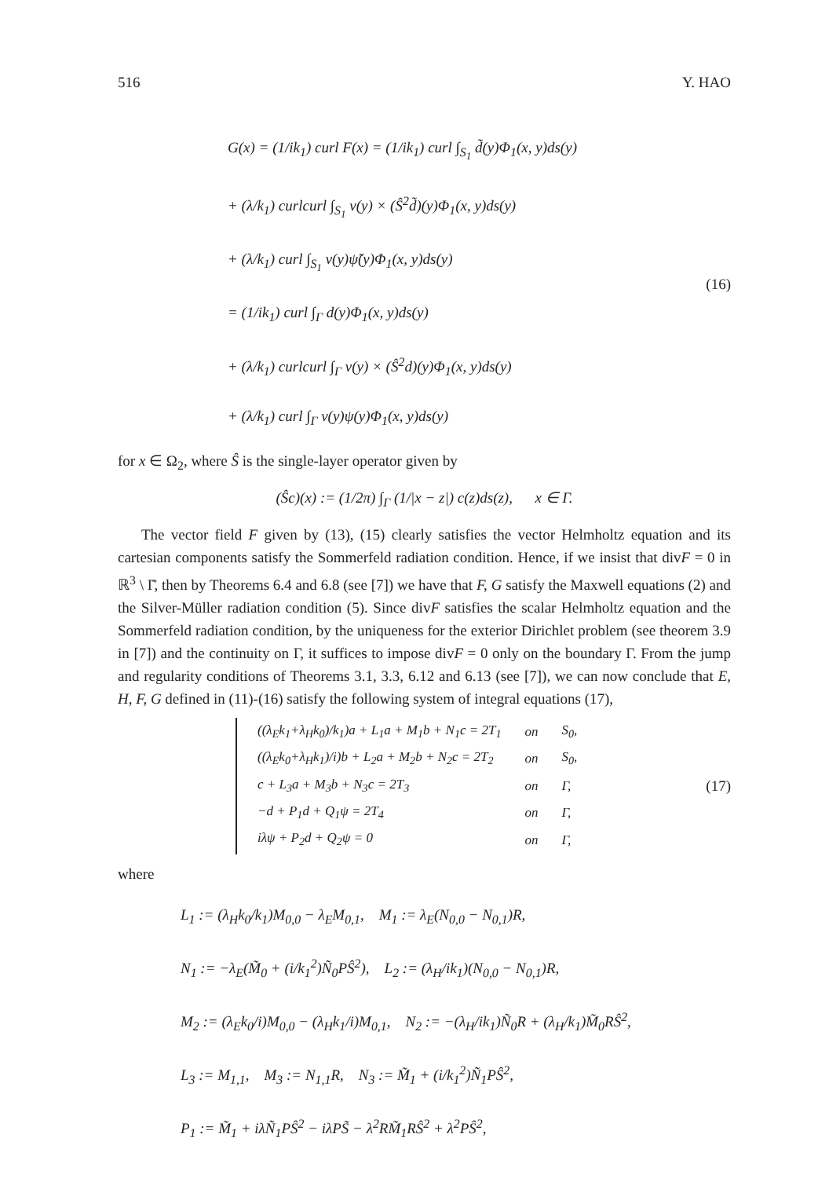516 Y. HAO
G(x) = (1/ik<sub>1</sub>) curl F(x) = (1/ik<sub>1</sub>) curl ∫<sub>S<sub>1</sub></sub> d̃(y)Φ<sub>1</sub>(x, y)ds(y)
+ (λ/k<sub>1</sub>) curlcurl ∫<sub>S<sub>1</sub></sub> ν(y) × (Ŝ<sup>2</sup>d̃)(y)Φ<sub>1</sub>(x, y)ds(y)
+ (λ/k<sub>1</sub>) curl ∫<sub>S<sub>1</sub></sub> ν(y)ψ̃(y)Φ<sub>1</sub>(x, y)ds(y)
= (1/ik<sub>1</sub>) curl ∫<sub>Γ</sub> d(y)Φ<sub>1</sub>(x, y)ds(y)
+ (λ/k<sub>1</sub>) curlcurl ∫<sub>Γ</sub> ν(y) × (Ŝ<sup>2</sup>d)(y)Φ<sub>1</sub>(x, y)ds(y)
+ (λ/k<sub>1</sub>) curl ∫<sub>Γ</sub> ν(y)ψ(y)Φ<sub>1</sub>(x, y)ds(y)
(16)
for x ∈ Ω<sub>2</sub>, where Ŝ is the single-layer operator given by
(Ŝc)(x) := (1/2π) ∫<sub>Γ</sub> (1/|x − z|) c(z)ds(z), x ∈ Γ.
The vector field F given by (13), (15) clearly satisfies the vector Helmholtz equation and its cartesian components satisfy the Sommerfeld radiation condition. Hence, if we insist that divF = 0 in ℝ<sup>3</sup> \ Γ̄, then by Theorems 6.4 and 6.8 (see [7]) we have that F, G satisfy the Maxwell equations (2) and the Silver-Müller radiation condition (5). Since divF satisfies the scalar Helmholtz equation and the Sommerfeld radiation condition, by the uniqueness for the exterior Dirichlet problem (see theorem 3.9 in [7]) and the continuity on Γ, it suffices to impose divF = 0 only on the boundary Γ. From the jump and regularity conditions of Theorems 3.1, 3.3, 6.12 and 6.13 (see [7]), we can now conclude that E, H, F, G defined in (11)-(16) satisfy the following system of integral equations (17),
| ((λ<sub>E</sub>k<sub>1</sub>+λ<sub>H</sub>k<sub>0</sub>)/k<sub>1</sub>)a + L<sub>1</sub>a + M<sub>1</sub>b + N<sub>1</sub>c = 2T<sub>1</sub> | on | S<sub>0</sub>, |
| ((λ<sub>E</sub>k<sub>0</sub>+λ<sub>H</sub>k<sub>1</sub>)/i)b + L<sub>2</sub>a + M<sub>2</sub>b + N<sub>2</sub>c = 2T<sub>2</sub> | on | S<sub>0</sub>, |
| c + L<sub>3</sub>a + M<sub>3</sub>b + N<sub>3</sub>c = 2T<sub>3</sub> | on | Γ, |
| −d + P<sub>1</sub>d + Q<sub>1</sub>ψ = 2T<sub>4</sub> | on | Γ, |
| iλψ + P<sub>2</sub>d + Q<sub>2</sub>ψ = 0 | on | Γ, |
(17)
where
L<sub>1</sub> := (λ<sub>H</sub>k<sub>0</sub>/k<sub>1</sub>)M<sub>0,0</sub> − λ<sub>E</sub>M<sub>0,1</sub>, M<sub>1</sub> := λ<sub>E</sub>(N<sub>0,0</sub> − N<sub>0,1</sub>)R,
N<sub>1</sub> := −λ<sub>E</sub>(M̃<sub>0</sub> + (i/k<sub>1</sub><sup>2</sup>)Ñ<sub>0</sub>PŜ<sup>2</sup>), L<sub>2</sub> := (λ<sub>H</sub>/ik<sub>1</sub>)(N<sub>0,0</sub> − N<sub>0,1</sub>)R,
M<sub>2</sub> := (λ<sub>E</sub>k<sub>0</sub>/i)M<sub>0,0</sub> − (λ<sub>H</sub>k<sub>1</sub>/i)M<sub>0,1</sub>, N<sub>2</sub> := −(λ<sub>H</sub>/ik<sub>1</sub>)Ñ<sub>0</sub>R + (λ<sub>H</sub>/k<sub>1</sub>)M̃<sub>0</sub>RŜ<sup>2</sup>,
L<sub>3</sub> := M<sub>1,1</sub>, M<sub>3</sub> := N<sub>1,1</sub>R, N<sub>3</sub> := M̃<sub>1</sub> + (i/k<sub>1</sub><sup>2</sup>)Ñ<sub>1</sub>PŜ<sup>2</sup>,
P<sub>1</sub> := M̃<sub>1</sub> + iλÑ<sub>1</sub>PŜ<sup>2</sup> − iλPS̃ − λ<sup>2</sup>RM̃<sub>1</sub>RŜ<sup>2</sup> + λ<sup>2</sup>PŜ<sup>2</sup>,